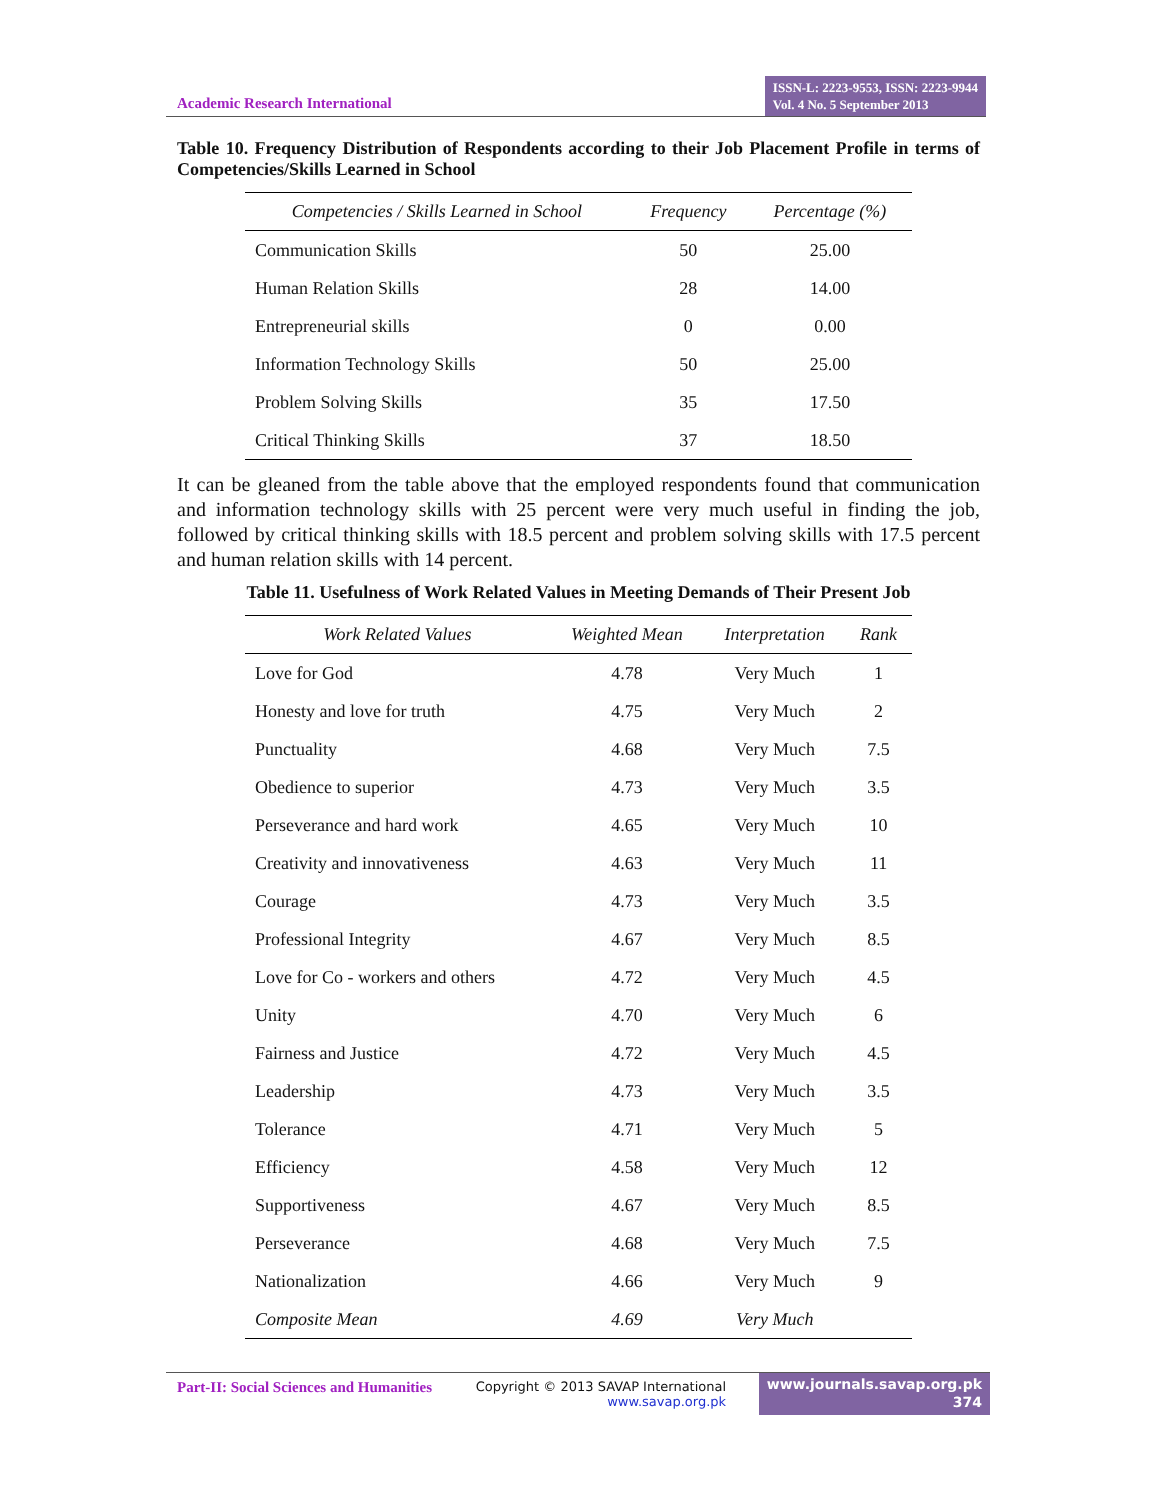Academic Research International
ISSN-L: 2223-9553, ISSN: 2223-9944
Vol. 4 No. 5 September 2013
Table 10. Frequency Distribution of Respondents according to their Job Placement Profile in terms of Competencies/Skills Learned in School
| Competencies / Skills Learned in School | Frequency | Percentage (%) |
| --- | --- | --- |
| Communication Skills | 50 | 25.00 |
| Human Relation Skills | 28 | 14.00 |
| Entrepreneurial skills | 0 | 0.00 |
| Information Technology Skills | 50 | 25.00 |
| Problem Solving Skills | 35 | 17.50 |
| Critical Thinking Skills | 37 | 18.50 |
It can be gleaned from the table above that the employed respondents found that communication and information technology skills with 25 percent were very much useful in finding the job, followed by critical thinking skills with 18.5 percent and problem solving skills with 17.5 percent and human relation skills with 14 percent.
Table 11. Usefulness of Work Related Values in Meeting Demands of Their Present Job
| Work Related Values | Weighted Mean | Interpretation | Rank |
| --- | --- | --- | --- |
| Love for God | 4.78 | Very Much | 1 |
| Honesty and love for truth | 4.75 | Very Much | 2 |
| Punctuality | 4.68 | Very Much | 7.5 |
| Obedience to superior | 4.73 | Very Much | 3.5 |
| Perseverance and hard work | 4.65 | Very Much | 10 |
| Creativity and innovativeness | 4.63 | Very Much | 11 |
| Courage | 4.73 | Very Much | 3.5 |
| Professional Integrity | 4.67 | Very Much | 8.5 |
| Love for Co - workers and others | 4.72 | Very Much | 4.5 |
| Unity | 4.70 | Very Much | 6 |
| Fairness and Justice | 4.72 | Very Much | 4.5 |
| Leadership | 4.73 | Very Much | 3.5 |
| Tolerance | 4.71 | Very Much | 5 |
| Efficiency | 4.58 | Very Much | 12 |
| Supportiveness | 4.67 | Very Much | 8.5 |
| Perseverance | 4.68 | Very Much | 7.5 |
| Nationalization | 4.66 | Very Much | 9 |
| Composite Mean | 4.69 | Very Much | |
Part-II: Social Sciences and Humanities
Copyright © 2013 SAVAP International
www.savap.org.pk
www.journals.savap.org.pk
374